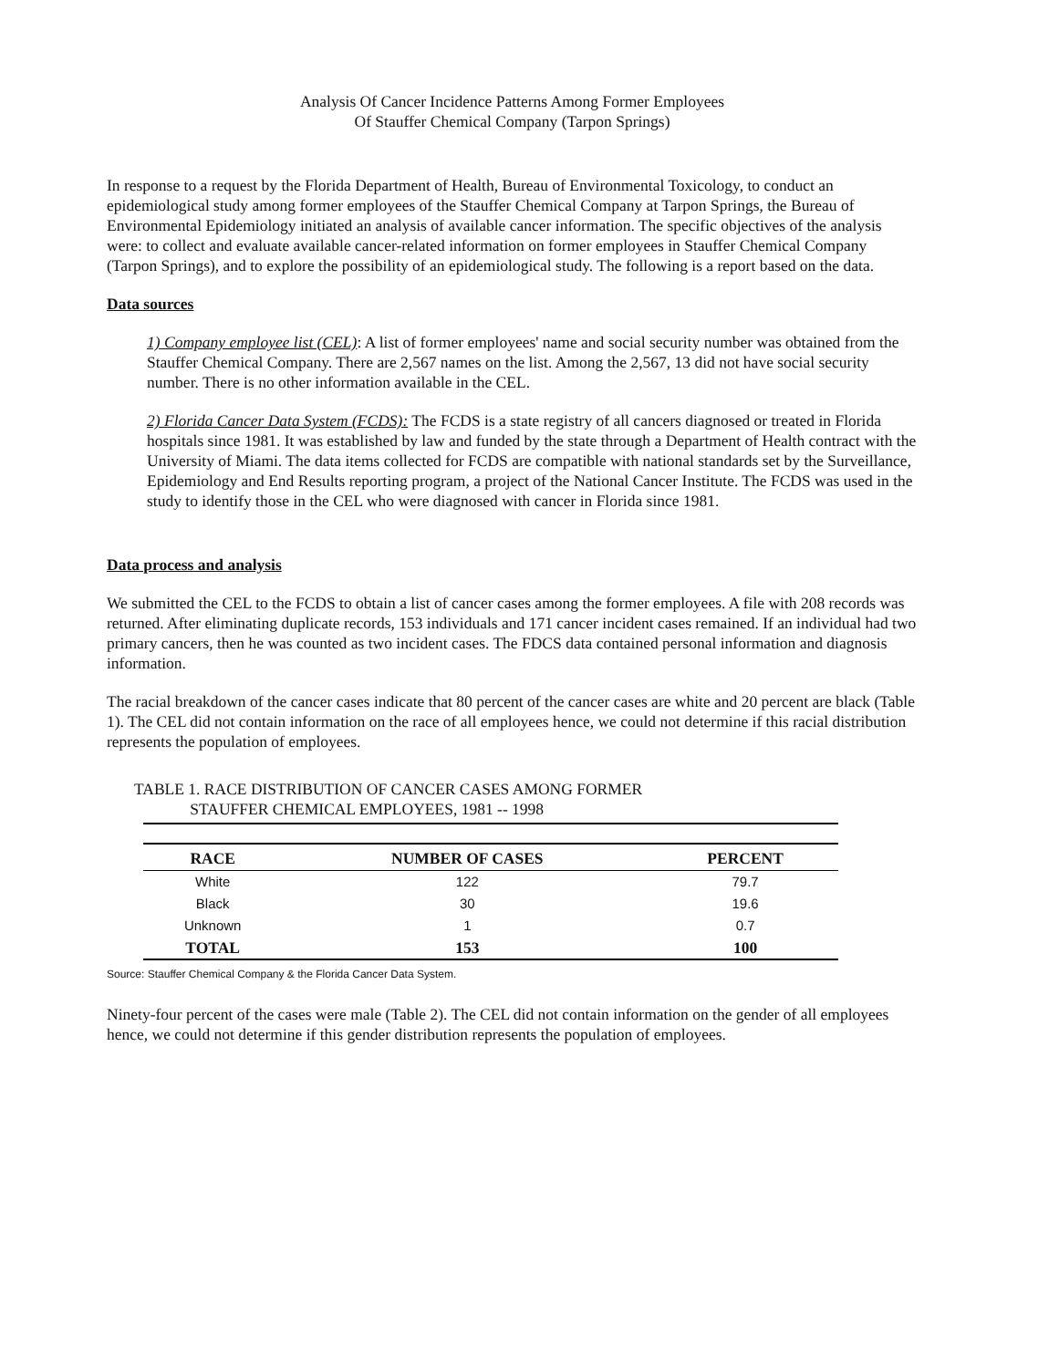Analysis Of Cancer Incidence Patterns Among Former Employees
Of Stauffer Chemical Company (Tarpon Springs)
In response to a request by the Florida Department of Health, Bureau of Environmental Toxicology, to conduct an epidemiological study among former employees of the Stauffer Chemical Company at Tarpon Springs, the Bureau of Environmental Epidemiology initiated an analysis of available cancer information. The specific objectives of the analysis were: to collect and evaluate available cancer-related information on former employees in Stauffer Chemical Company (Tarpon Springs), and to explore the possibility of an epidemiological study. The following is a report based on the data.
Data sources
1) Company employee list (CEL): A list of former employees' name and social security number was obtained from the Stauffer Chemical Company. There are 2,567 names on the list. Among the 2,567, 13 did not have social security number. There is no other information available in the CEL.
2) Florida Cancer Data System (FCDS): The FCDS is a state registry of all cancers diagnosed or treated in Florida hospitals since 1981. It was established by law and funded by the state through a Department of Health contract with the University of Miami. The data items collected for FCDS are compatible with national standards set by the Surveillance, Epidemiology and End Results reporting program, a project of the National Cancer Institute. The FCDS was used in the study to identify those in the CEL who were diagnosed with cancer in Florida since 1981.
Data process and analysis
We submitted the CEL to the FCDS to obtain a list of cancer cases among the former employees. A file with 208 records was returned. After eliminating duplicate records, 153 individuals and 171 cancer incident cases remained. If an individual had two primary cancers, then he was counted as two incident cases. The FDCS data contained personal information and diagnosis information.
The racial breakdown of the cancer cases indicate that 80 percent of the cancer cases are white and 20 percent are black (Table 1). The CEL did not contain information on the race of all employees hence, we could not determine if this racial distribution represents the population of employees.
TABLE 1. RACE DISTRIBUTION OF CANCER CASES AMONG FORMER
STAUFFER CHEMICAL EMPLOYEES, 1981 -- 1998
| RACE | NUMBER OF CASES | PERCENT |
| --- | --- | --- |
| White | 122 | 79.7 |
| Black | 30 | 19.6 |
| Unknown | 1 | 0.7 |
| TOTAL | 153 | 100 |
Source: Stauffer Chemical Company & the Florida Cancer Data System.
Ninety-four percent of the cases were male (Table 2). The CEL did not contain information on the gender of all employees hence, we could not determine if this gender distribution represents the population of employees.